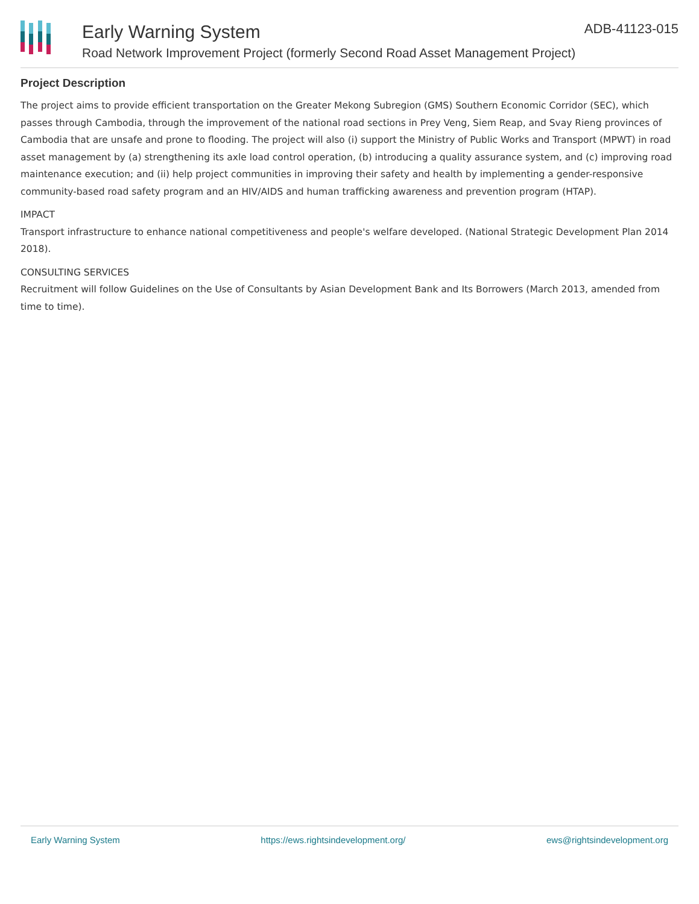Early Warning System
Road Network Improvement Project (formerly Second Road Asset Management Project)
ADB-41123-015
Project Description
The project aims to provide efficient transportation on the Greater Mekong Subregion (GMS) Southern Economic Corridor (SEC), which passes through Cambodia, through the improvement of the national road sections in Prey Veng, Siem Reap, and Svay Rieng provinces of Cambodia that are unsafe and prone to flooding. The project will also (i) support the Ministry of Public Works and Transport (MPWT) in road asset management by (a) strengthening its axle load control operation, (b) introducing a quality assurance system, and (c) improving road maintenance execution; and (ii) help project communities in improving their safety and health by implementing a gender-responsive community-based road safety program and an HIV/AIDS and human trafficking awareness and prevention program (HTAP).
IMPACT
Transport infrastructure to enhance national competitiveness and people's welfare developed. (National Strategic Development Plan 2014 2018).
CONSULTING SERVICES
Recruitment will follow Guidelines on the Use of Consultants by Asian Development Bank and Its Borrowers (March 2013, amended from time to time).
Early Warning System https://ews.rightsindevelopment.org/ ews@rightsindevelopment.org